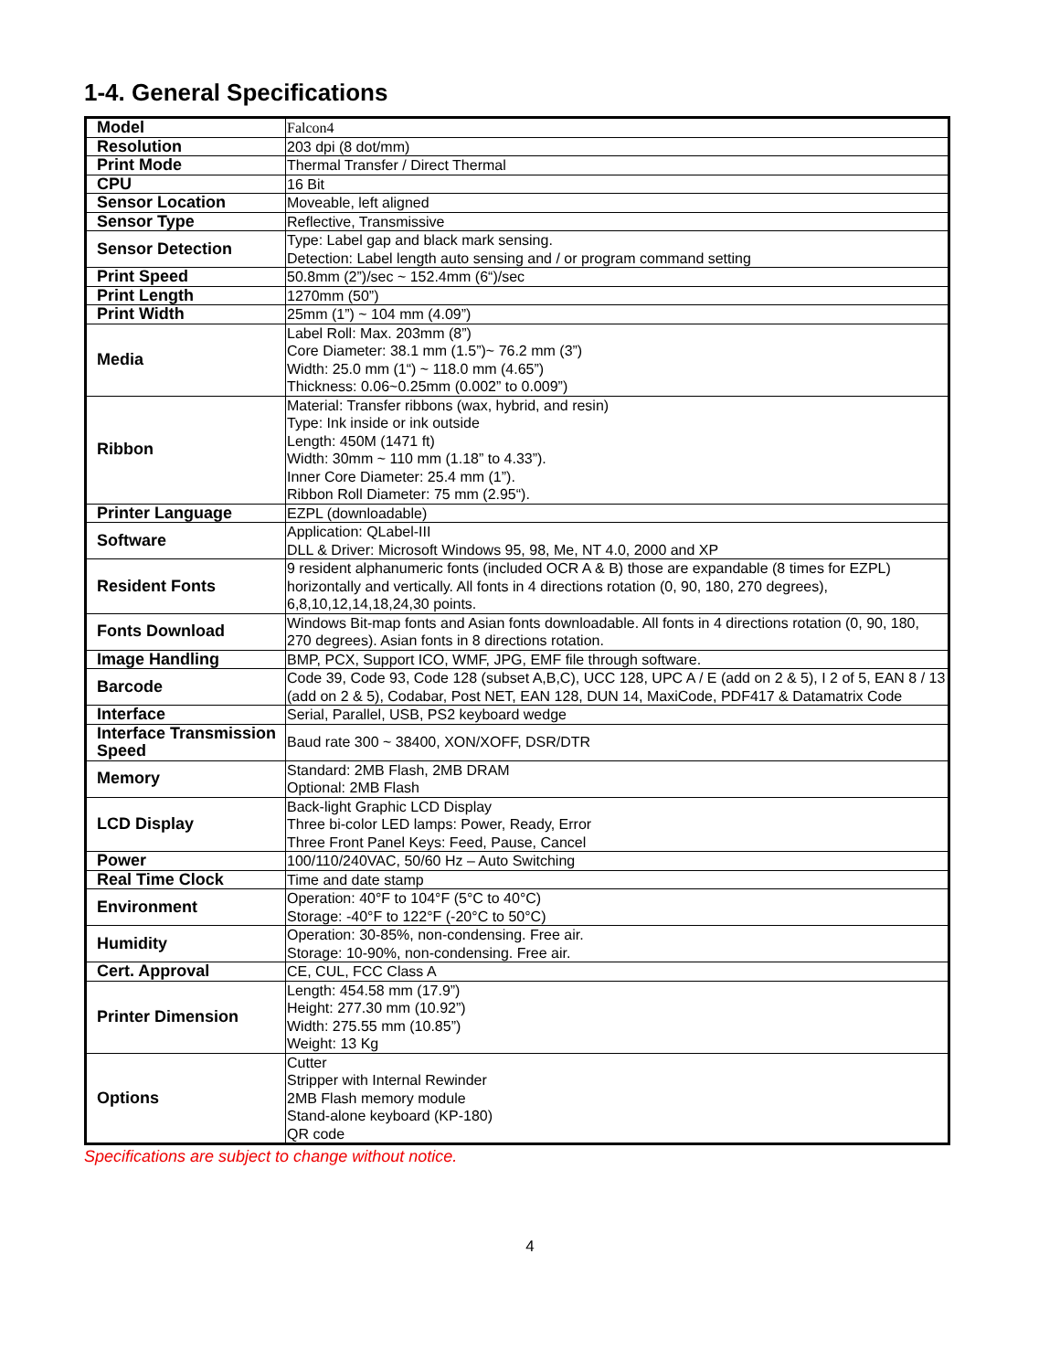1-4. General Specifications
| Model | Falcon4 |
| Resolution | 203 dpi (8 dot/mm) |
| Print Mode | Thermal Transfer / Direct Thermal |
| CPU | 16 Bit |
| Sensor Location | Moveable, left aligned |
| Sensor Type | Reflective, Transmissive |
| Sensor Detection | Type: Label gap and black mark sensing. Detection: Label length auto sensing and / or program command setting |
| Print Speed | 50.8mm (2”)/sec ~ 152.4mm (6“)/sec |
| Print Length | 1270mm (50”) |
| Print Width | 25mm (1”) ~ 104 mm (4.09”) |
| Media | Label Roll: Max. 203mm (8”) Core Diameter: 38.1 mm (1.5”)~ 76.2 mm (3”) Width: 25.0 mm (1“) ~ 118.0 mm (4.65”) Thickness: 0.06~0.25mm (0.002” to 0.009”) |
| Ribbon | Material: Transfer ribbons (wax, hybrid, and resin) Type: Ink inside or ink outside Length: 450M (1471 ft) Width: 30mm ~ 110 mm (1.18” to 4.33”). Inner Core Diameter: 25.4 mm (1”). Ribbon Roll Diameter: 75 mm (2.95“). |
| Printer Language | EZPL (downloadable) |
| Software | Application: QLabel-III DLL & Driver: Microsoft Windows 95, 98, Me, NT 4.0, 2000 and XP |
| Resident Fonts | 9 resident alphanumeric fonts (included OCR A & B) those are expandable (8 times for EZPL) horizontally and vertically. All fonts in 4 directions rotation (0, 90, 180, 270 degrees), 6,8,10,12,14,18,24,30 points. |
| Fonts Download | Windows Bit-map fonts and Asian fonts downloadable. All fonts in 4 directions rotation (0, 90, 180, 270 degrees). Asian fonts in 8 directions rotation. |
| Image Handling | BMP, PCX, Support ICO, WMF, JPG, EMF file through software. |
| Barcode | Code 39, Code 93, Code 128 (subset A,B,C), UCC 128, UPC A / E (add on 2 & 5), I 2 of 5, EAN 8 / 13 (add on 2 & 5), Codabar, Post NET, EAN 128, DUN 14, MaxiCode, PDF417 & Datamatrix Code |
| Interface | Serial, Parallel, USB, PS2 keyboard wedge |
| Interface Transmission Speed | Baud rate 300 ~ 38400, XON/XOFF, DSR/DTR |
| Memory | Standard: 2MB Flash, 2MB DRAM Optional: 2MB Flash |
| LCD Display | Back-light Graphic LCD Display Three bi-color LED lamps: Power, Ready, Error Three Front Panel Keys: Feed, Pause, Cancel |
| Power | 100/110/240VAC, 50/60 Hz – Auto Switching |
| Real Time Clock | Time and date stamp |
| Environment | Operation: 40°F to 104°F (5°C to 40°C) Storage: -40°F to 122°F (-20°C to 50°C) |
| Humidity | Operation: 30-85%, non-condensing. Free air. Storage: 10-90%, non-condensing. Free air. |
| Cert. Approval | CE, CUL, FCC Class A |
| Printer Dimension | Length: 454.58 mm (17.9”) Height: 277.30 mm (10.92”) Width: 275.55 mm (10.85”) Weight: 13 Kg |
| Options | Cutter Stripper with Internal Rewinder 2MB Flash memory module Stand-alone keyboard (KP-180) QR code |
Specifications are subject to change without notice.
4